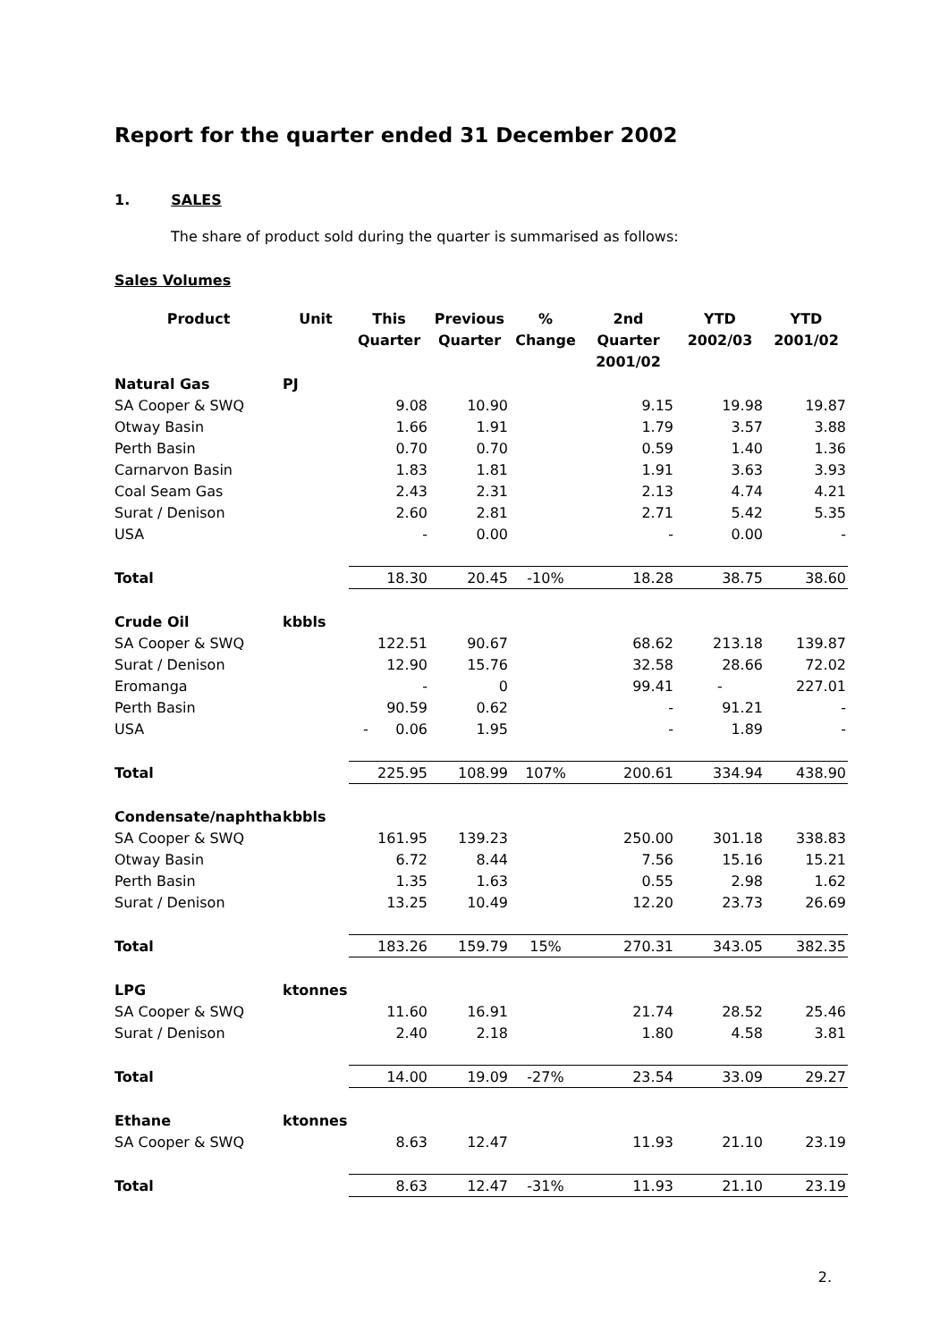Report for the quarter ended 31 December 2002
1. SALES
The share of product sold during the quarter is summarised as follows:
Sales Volumes
| Product | Unit | This Quarter | Previous Quarter | % Change | 2nd Quarter 2001/02 | YTD 2002/03 | YTD 2001/02 |
| --- | --- | --- | --- | --- | --- | --- | --- |
| Natural Gas | PJ | | | | | | |
| SA Cooper & SWQ | | 9.08 | 10.90 | | 9.15 | 19.98 | 19.87 |
| Otway Basin | | 1.66 | 1.91 | | 1.79 | 3.57 | 3.88 |
| Perth Basin | | 0.70 | 0.70 | | 0.59 | 1.40 | 1.36 |
| Carnarvon Basin | | 1.83 | 1.81 | | 1.91 | 3.63 | 3.93 |
| Coal Seam Gas | | 2.43 | 2.31 | | 2.13 | 4.74 | 4.21 |
| Surat / Denison | | 2.60 | 2.81 | | 2.71 | 5.42 | 5.35 |
| USA | | - | 0.00 | | - | 0.00 | - |
| Total | | 18.30 | 20.45 | -10% | 18.28 | 38.75 | 38.60 |
| Crude Oil | kbbls | | | | | | |
| SA Cooper & SWQ | | 122.51 | 90.67 | | 68.62 | 213.18 | 139.87 |
| Surat / Denison | | 12.90 | 15.76 | | 32.58 | 28.66 | 72.02 |
| Eromanga | | - | 0 | | 99.41 | - | 227.01 |
| Perth Basin | | 90.59 | 0.62 | | - | 91.21 | - |
| USA | | - 0.06 | 1.95 | | - | 1.89 | - |
| Total | | 225.95 | 108.99 | 107% | 200.61 | 334.94 | 438.90 |
| Condensate/naphtha | kbbls | | | | | | |
| SA Cooper & SWQ | | 161.95 | 139.23 | | 250.00 | 301.18 | 338.83 |
| Otway Basin | | 6.72 | 8.44 | | 7.56 | 15.16 | 15.21 |
| Perth Basin | | 1.35 | 1.63 | | 0.55 | 2.98 | 1.62 |
| Surat / Denison | | 13.25 | 10.49 | | 12.20 | 23.73 | 26.69 |
| Total | | 183.26 | 159.79 | 15% | 270.31 | 343.05 | 382.35 |
| LPG | ktonnes | | | | | | |
| SA Cooper & SWQ | | 11.60 | 16.91 | | 21.74 | 28.52 | 25.46 |
| Surat / Denison | | 2.40 | 2.18 | | 1.80 | 4.58 | 3.81 |
| Total | | 14.00 | 19.09 | -27% | 23.54 | 33.09 | 29.27 |
| Ethane | ktonnes | | | | | | |
| SA Cooper & SWQ | | 8.63 | 12.47 | | 11.93 | 21.10 | 23.19 |
| Total | | 8.63 | 12.47 | -31% | 11.93 | 21.10 | 23.19 |
2.